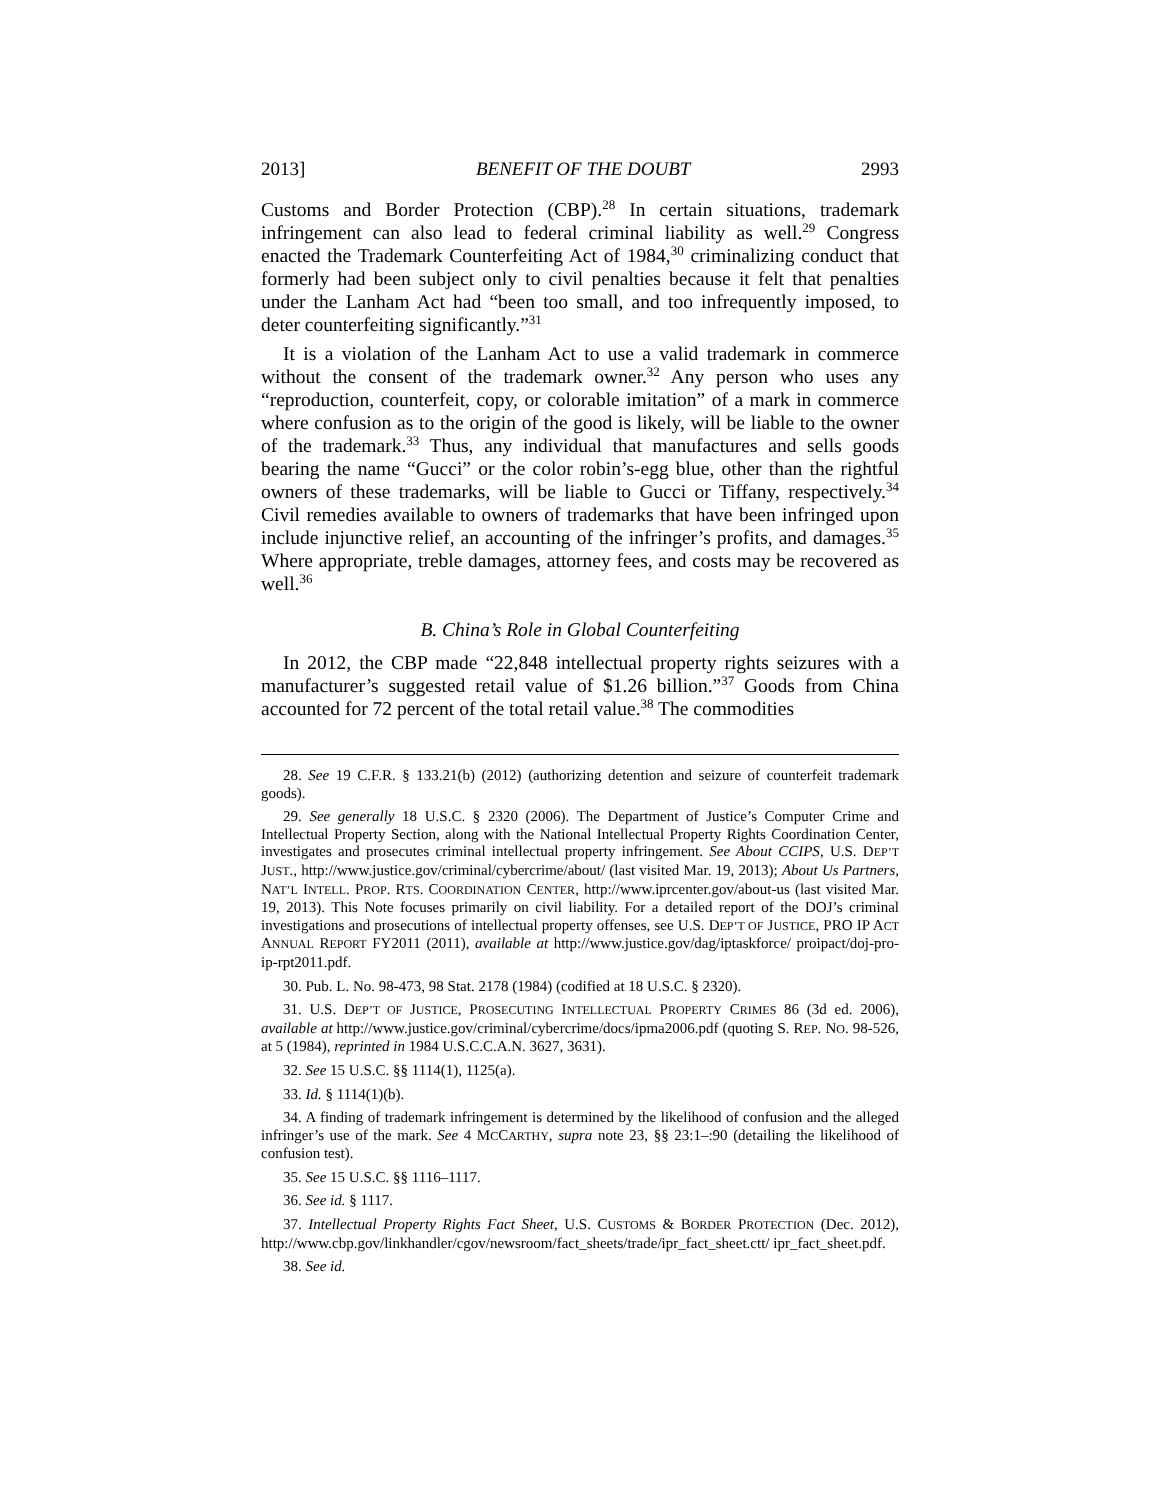2013] BENEFIT OF THE DOUBT 2993
Customs and Border Protection (CBP).<sup>28</sup> In certain situations, trademark infringement can also lead to federal criminal liability as well.<sup>29</sup> Congress enacted the Trademark Counterfeiting Act of 1984,<sup>30</sup> criminalizing conduct that formerly had been subject only to civil penalties because it felt that penalties under the Lanham Act had “been too small, and too infrequently imposed, to deter counterfeiting significantly.”<sup>31</sup>
It is a violation of the Lanham Act to use a valid trademark in commerce without the consent of the trademark owner.<sup>32</sup> Any person who uses any “reproduction, counterfeit, copy, or colorable imitation” of a mark in commerce where confusion as to the origin of the good is likely, will be liable to the owner of the trademark.<sup>33</sup> Thus, any individual that manufactures and sells goods bearing the name “Gucci” or the color robin’s-egg blue, other than the rightful owners of these trademarks, will be liable to Gucci or Tiffany, respectively.<sup>34</sup> Civil remedies available to owners of trademarks that have been infringed upon include injunctive relief, an accounting of the infringer’s profits, and damages.<sup>35</sup> Where appropriate, treble damages, attorney fees, and costs may be recovered as well.<sup>36</sup>
B. China’s Role in Global Counterfeiting
In 2012, the CBP made “22,848 intellectual property rights seizures with a manufacturer’s suggested retail value of $1.26 billion.”<sup>37</sup> Goods from China accounted for 72 percent of the total retail value.<sup>38</sup> The commodities
28. See 19 C.F.R. § 133.21(b) (2012) (authorizing detention and seizure of counterfeit trademark goods).
29. See generally 18 U.S.C. § 2320 (2006). The Department of Justice’s Computer Crime and Intellectual Property Section, along with the National Intellectual Property Rights Coordination Center, investigates and prosecutes criminal intellectual property infringement. See About CCIPS, U.S. DEP’T JUST., http://www.justice.gov/criminal/cybercrime/about/ (last visited Mar. 19, 2013); About Us Partners, NAT’L INTELL. PROP. RTS. COORDINATION CENTER, http://www.iprcenter.gov/about-us (last visited Mar. 19, 2013). This Note focuses primarily on civil liability. For a detailed report of the DOJ’s criminal investigations and prosecutions of intellectual property offenses, see U.S. DEP’T OF JUSTICE, PRO IP ACT ANNUAL REPORT FY2011 (2011), available at http://www.justice.gov/dag/iptaskforce/ proipact/doj-pro-ip-rpt2011.pdf.
30. Pub. L. No. 98-473, 98 Stat. 2178 (1984) (codified at 18 U.S.C. § 2320).
31. U.S. DEP’T OF JUSTICE, PROSECUTING INTELLECTUAL PROPERTY CRIMES 86 (3d ed. 2006), available at http://www.justice.gov/criminal/cybercrime/docs/ipma2006.pdf (quoting S. REP. NO. 98-526, at 5 (1984), reprinted in 1984 U.S.C.C.A.N. 3627, 3631).
32. See 15 U.S.C. §§ 1114(1), 1125(a).
33. Id. § 1114(1)(b).
34. A finding of trademark infringement is determined by the likelihood of confusion and the alleged infringer’s use of the mark. See 4 MCCARTHY, supra note 23, §§ 23:1–:90 (detailing the likelihood of confusion test).
35. See 15 U.S.C. §§ 1116–1117.
36. See id. § 1117.
37. Intellectual Property Rights Fact Sheet, U.S. CUSTOMS & BORDER PROTECTION (Dec. 2012), http://www.cbp.gov/linkhandler/cgov/newsroom/fact_sheets/trade/ipr_fact_sheet.ctt/ ipr_fact_sheet.pdf.
38. See id.